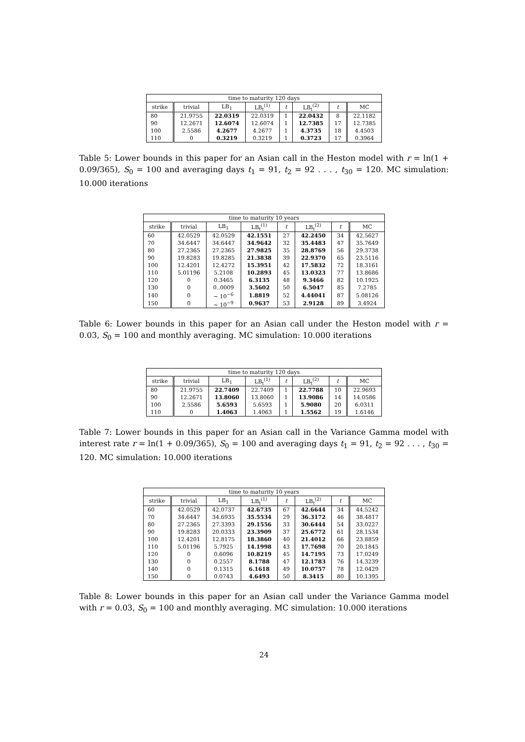| time to maturity 120 days | | | | | | | |
| --- | --- | --- | --- | --- | --- | --- | --- |
| strike | trivial | LB<sub>1</sub> | LB<sub>t</sub><sup>(1)</sup> | t | LB<sub>t</sub><sup>(2)</sup> | t | MC |
| 80 | 21.9755 | 22.0319 | 22.0319 | 1 | 22.0432 | 8 | 22.1182 |
| 90 | 12.2671 | 12.6074 | 12.6074 | 1 | 12.7385 | 17 | 12.7385 |
| 100 | 2.5586 | 4.2677 | 4.2677 | 1 | 4.3735 | 18 | 4.4503 |
| 110 | 0 | 0.3219 | 0.3219 | 1 | 0.3723 | 17 | 0.3964 |
Table 5: Lower bounds in this paper for an Asian call in the Heston model with r = ln(1 + 0.09/365), S<sub>0</sub> = 100 and averaging days t<sub>1</sub> = 91, t<sub>2</sub> = 92 . . . , t<sub>30</sub> = 120. MC simulation: 10.000 iterations
| time to maturity 10 years | | | | | | | |
| --- | --- | --- | --- | --- | --- | --- | --- |
| strike | trivial | LB<sub>1</sub> | LB<sub>t</sub><sup>(1)</sup> | t | LB<sub>t</sub><sup>(2)</sup> | t | MC |
| 60 | 42.0529 | 42.0529 | 42.1551 | 27 | 42.2450 | 34 | 42.5627 |
| 70 | 34.6447 | 34.6447 | 34.9642 | 32 | 35.4483 | 47 | 35.7649 |
| 80 | 27.2365 | 27.2365 | 27.9825 | 35 | 28.8769 | 56 | 29.3738 |
| 90 | 19.8283 | 19.8285 | 21.3838 | 39 | 22.9370 | 65 | 23.5116 |
| 100 | 12.4201 | 12.4272 | 15.3951 | 42 | 17.5832 | 72 | 18.3161 |
| 110 | 5.01196 | 5.2108 | 10.2893 | 45 | 13.0323 | 77 | 13.8686 |
| 120 | 0 | 0.3465 | 6.3135 | 48 | 9.3466 | 82 | 10.1925 |
| 130 | 0 | 0..0009 | 3.5602 | 50 | 6.5047 | 85 | 7.2785 |
| 140 | 0 | ∼ 10<sup>−6</sup> | 1.8819 | 52 | 4.44041 | 87 | 5.08126 |
| 150 | 0 | ∼ 10<sup>−9</sup> | 0.9637 | 53 | 2.9128 | 89 | 3.4924 |
Table 6: Lower bounds in this paper for an Asian call under the Heston model with r = 0.03, S<sub>0</sub> = 100 and monthly averaging. MC simulation: 10.000 iterations
| time to maturity 120 days | | | | | | | |
| --- | --- | --- | --- | --- | --- | --- | --- |
| strike | trivial | LB<sub>1</sub> | LB<sub>t</sub><sup>(1)</sup> | t | LB<sub>t</sub><sup>(2)</sup> | t | MC |
| 80 | 21.9755 | 22.7409 | 22.7409 | 1 | 22.7788 | 10 | 22.9693 |
| 90 | 12.2671 | 13.8060 | 13.8060 | 1 | 13.9086 | 14 | 14.0586 |
| 100 | 2.5586 | 5.6593 | 5.6593 | 1 | 5.9080 | 20 | 6.0311 |
| 110 | 0 | 1.4063 | 1.4063 | 1 | 1.5562 | 19 | 1.6146 |
Table 7: Lower bounds in this paper for an Asian call in the Variance Gamma model with interest rate r = ln(1 + 0.09/365), S<sub>0</sub> = 100 and averaging days t<sub>1</sub> = 91, t<sub>2</sub> = 92 . . . , t<sub>30</sub> = 120. MC simulation: 10.000 iterations
| time to maturity 10 years | | | | | | | |
| --- | --- | --- | --- | --- | --- | --- | --- |
| strike | trivial | LB<sub>1</sub> | LB<sub>t</sub><sup>(1)</sup> | t | LB<sub>t</sub><sup>(2)</sup> | t | MC |
| 60 | 42.0529 | 42.0737 | 42.6735 | 67 | 42.6644 | 34 | 44.5242 |
| 70 | 34.6447 | 34.6935 | 35.5534 | 29 | 36.3172 | 46 | 38.4817 |
| 80 | 27.2365 | 27.3393 | 29.1556 | 33 | 30.6444 | 54 | 33.0227 |
| 90 | 19.8283 | 20.0333 | 23.3909 | 37 | 25.6772 | 61 | 28.1534 |
| 100 | 12.4201 | 12.8175 | 18.3860 | 40 | 21.4012 | 66 | 23.8859 |
| 110 | 5.01196 | 5.7925 | 14.1998 | 43 | 17.7698 | 70 | 20.1845 |
| 120 | 0 | 0.6096 | 10.8219 | 45 | 14.7195 | 73 | 17.0249 |
| 130 | 0 | 0.2557 | 8.1788 | 47 | 12.1783 | 76 | 14.3239 |
| 140 | 0 | 0.1315 | 6.1618 | 49 | 10.0757 | 78 | 12.0429 |
| 150 | 0 | 0.0743 | 4.6493 | 50 | 8.3415 | 80 | 10.1395 |
Table 8: Lower bounds in this paper for an Asian call under the Variance Gamma model with r = 0.03, S<sub>0</sub> = 100 and monthly averaging. MC simulation: 10.000 iterations
24